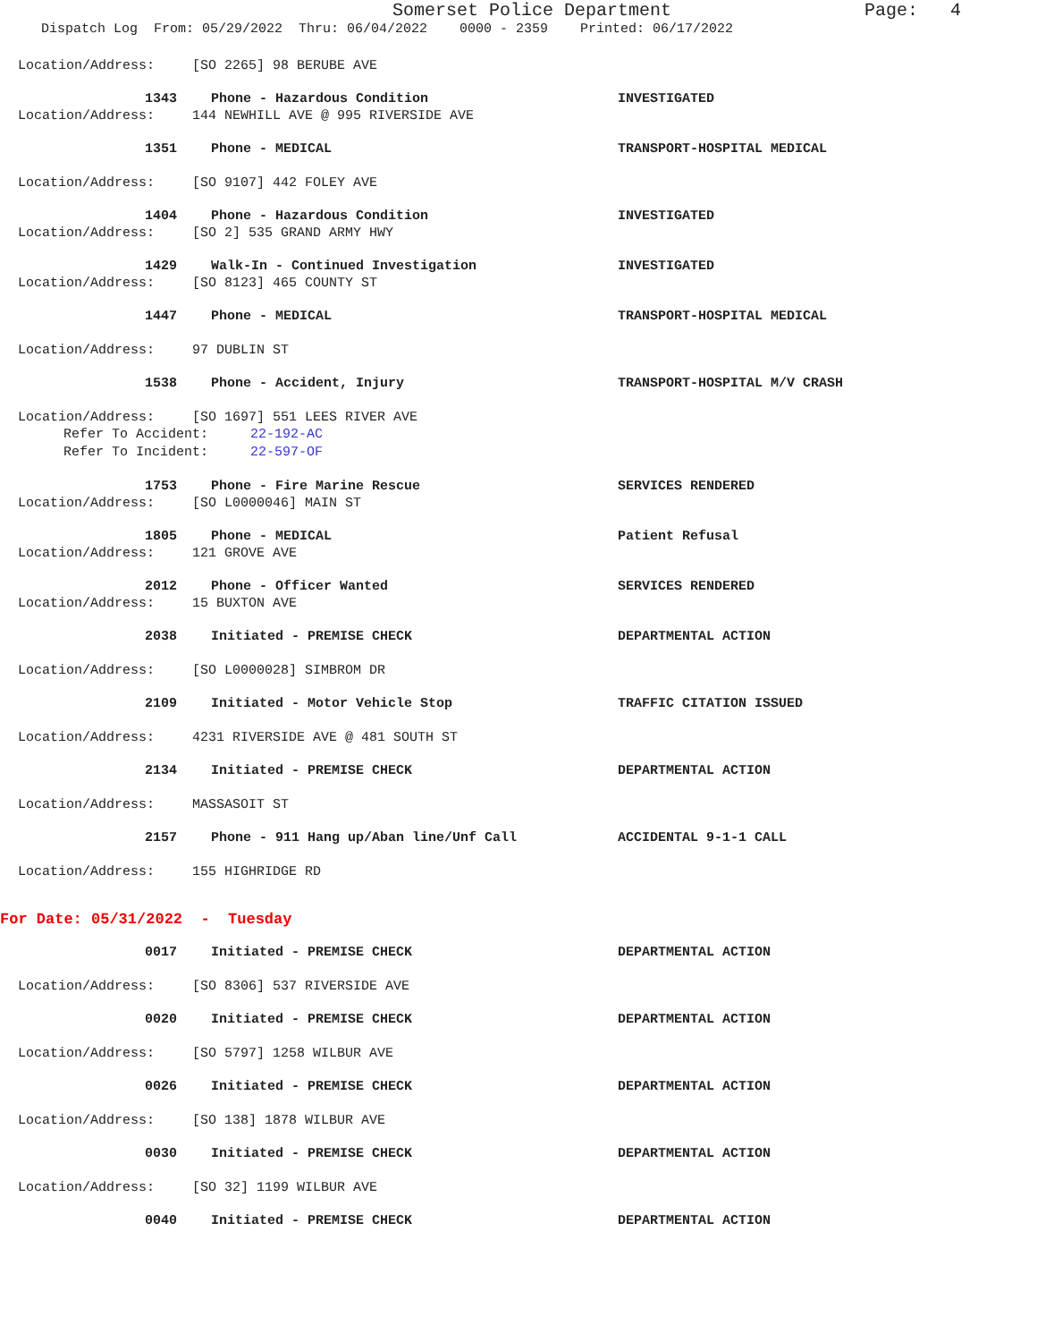Somerset Police Department
Page: 4
Dispatch Log From: 05/29/2022 Thru: 06/04/2022 0000 - 2359 Printed: 06/17/2022
Location/Address: [SO 2265] 98 BERUBE AVE
1343 Phone - Hazardous Condition INVESTIGATED
Location/Address: 144 NEWHILL AVE @ 995 RIVERSIDE AVE
1351 Phone - MEDICAL TRANSPORT-HOSPITAL MEDICAL
Location/Address: [SO 9107] 442 FOLEY AVE
1404 Phone - Hazardous Condition INVESTIGATED
Location/Address: [SO 2] 535 GRAND ARMY HWY
1429 Walk-In - Continued Investigation INVESTIGATED
Location/Address: [SO 8123] 465 COUNTY ST
1447 Phone - MEDICAL TRANSPORT-HOSPITAL MEDICAL
Location/Address: 97 DUBLIN ST
1538 Phone - Accident, Injury TRANSPORT-HOSPITAL M/V CRASH
Location/Address: [SO 1697] 551 LEES RIVER AVE
Refer To Accident: 22-192-AC
Refer To Incident: 22-597-OF
1753 Phone - Fire Marine Rescue SERVICES RENDERED
Location/Address: [SO L0000046] MAIN ST
1805 Phone - MEDICAL Patient Refusal
Location/Address: 121 GROVE AVE
2012 Phone - Officer Wanted SERVICES RENDERED
Location/Address: 15 BUXTON AVE
2038 Initiated - PREMISE CHECK DEPARTMENTAL ACTION
Location/Address: [SO L0000028] SIMBROM DR
2109 Initiated - Motor Vehicle Stop TRAFFIC CITATION ISSUED
Location/Address: 4231 RIVERSIDE AVE @ 481 SOUTH ST
2134 Initiated - PREMISE CHECK DEPARTMENTAL ACTION
Location/Address: MASSASOIT ST
2157 Phone - 911 Hang up/Aban line/Unf Call ACCIDENTAL 9-1-1 CALL
Location/Address: 155 HIGHRIDGE RD
For Date: 05/31/2022 - Tuesday
0017 Initiated - PREMISE CHECK DEPARTMENTAL ACTION
Location/Address: [SO 8306] 537 RIVERSIDE AVE
0020 Initiated - PREMISE CHECK DEPARTMENTAL ACTION
Location/Address: [SO 5797] 1258 WILBUR AVE
0026 Initiated - PREMISE CHECK DEPARTMENTAL ACTION
Location/Address: [SO 138] 1878 WILBUR AVE
0030 Initiated - PREMISE CHECK DEPARTMENTAL ACTION
Location/Address: [SO 32] 1199 WILBUR AVE
0040 Initiated - PREMISE CHECK DEPARTMENTAL ACTION